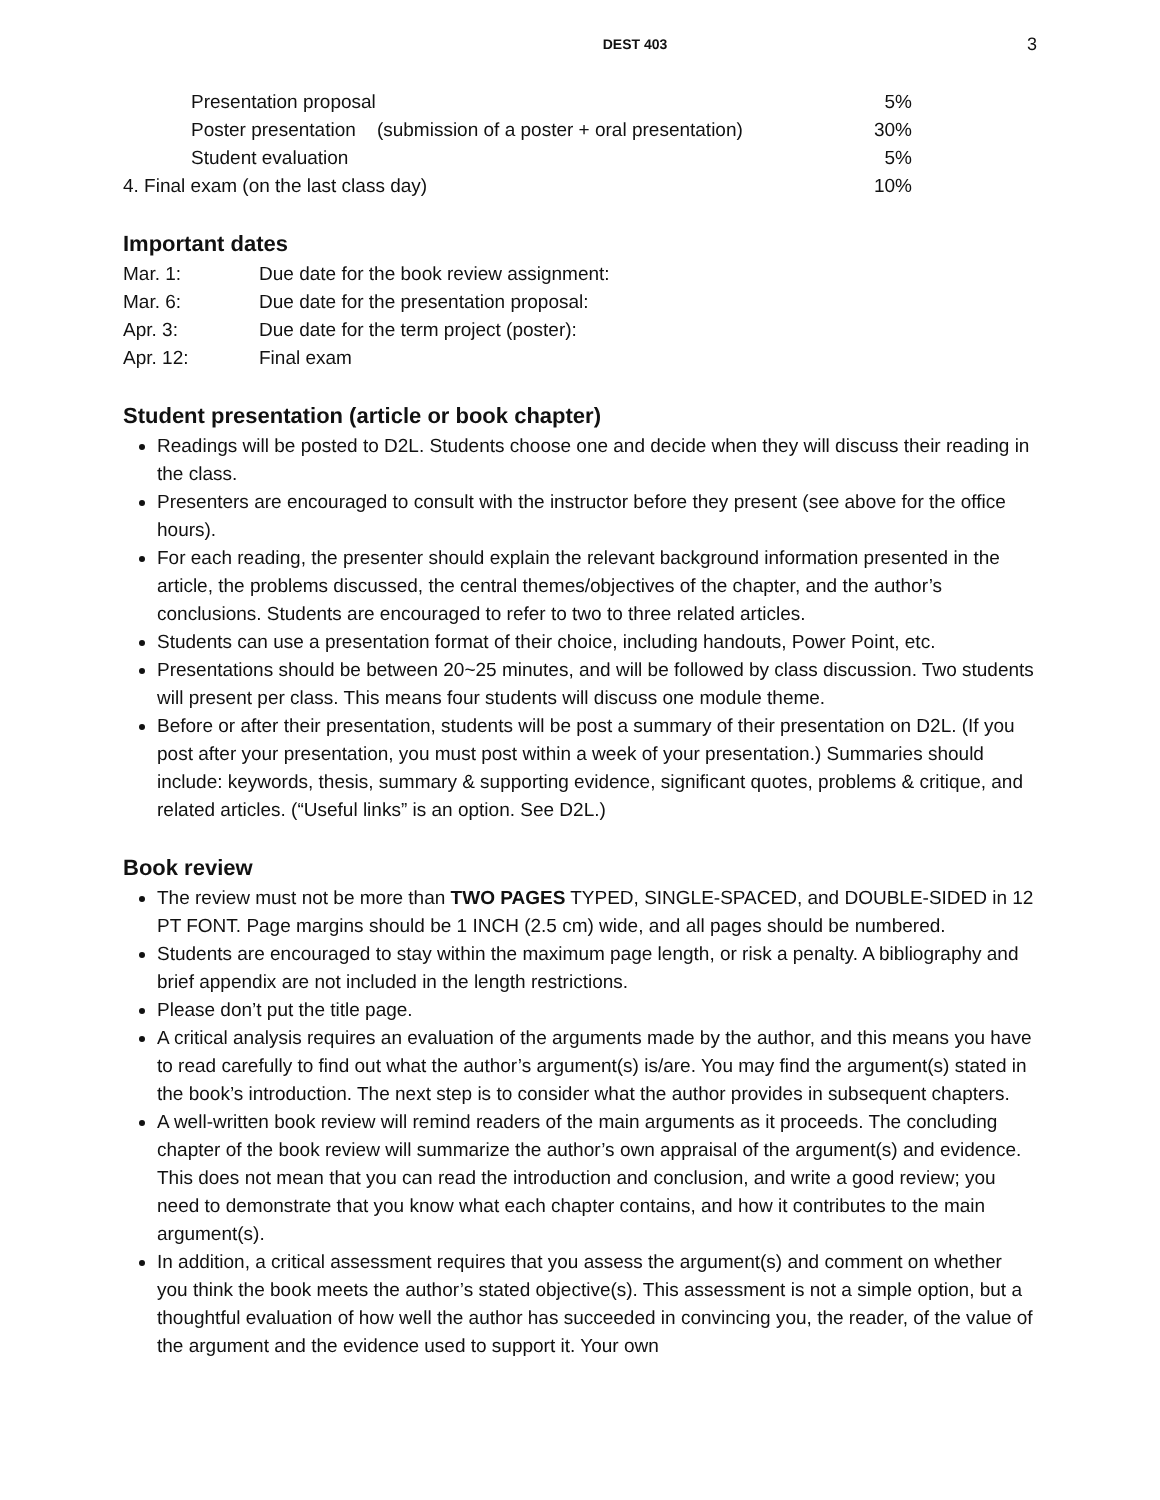DEST 403
3
Presentation proposal 5%
Poster presentation (submission of a poster + oral presentation)
30%
Student evaluation 5%
4. Final exam (on the last class day)
10%
Important dates
Mar. 1: Due date for the book review assignment:
Mar. 6: Due date for the presentation proposal:
Apr. 3: Due date for the term project (poster):
Apr. 12: Final exam
Student presentation (article or book chapter)
Readings will be posted to D2L. Students choose one and decide when they will discuss their reading in the class.
Presenters are encouraged to consult with the instructor before they present (see above for the office hours).
For each reading, the presenter should explain the relevant background information presented in the article, the problems discussed, the central themes/objectives of the chapter, and the author’s conclusions. Students are encouraged to refer to two to three related articles.
Students can use a presentation format of their choice, including handouts, Power Point, etc.
Presentations should be between 20~25 minutes, and will be followed by class discussion. Two students will present per class. This means four students will discuss one module theme.
Before or after their presentation, students will be post a summary of their presentation on D2L. (If you post after your presentation, you must post within a week of your presentation.) Summaries should include: keywords, thesis, summary & supporting evidence, significant quotes, problems & critique, and related articles. (“Useful links” is an option. See D2L.)
Book review
The review must not be more than TWO PAGES TYPED, SINGLE-SPACED, and DOUBLE-SIDED in 12 PT FONT. Page margins should be 1 INCH (2.5 cm) wide, and all pages should be numbered.
Students are encouraged to stay within the maximum page length, or risk a penalty. A bibliography and brief appendix are not included in the length restrictions.
Please don’t put the title page.
A critical analysis requires an evaluation of the arguments made by the author, and this means you have to read carefully to find out what the author’s argument(s) is/are. You may find the argument(s) stated in the book’s introduction. The next step is to consider what the author provides in subsequent chapters.
A well-written book review will remind readers of the main arguments as it proceeds. The concluding chapter of the book review will summarize the author’s own appraisal of the argument(s) and evidence. This does not mean that you can read the introduction and conclusion, and write a good review; you need to demonstrate that you know what each chapter contains, and how it contributes to the main argument(s).
In addition, a critical assessment requires that you assess the argument(s) and comment on whether you think the book meets the author’s stated objective(s). This assessment is not a simple option, but a thoughtful evaluation of how well the author has succeeded in convincing you, the reader, of the value of the argument and the evidence used to support it. Your own